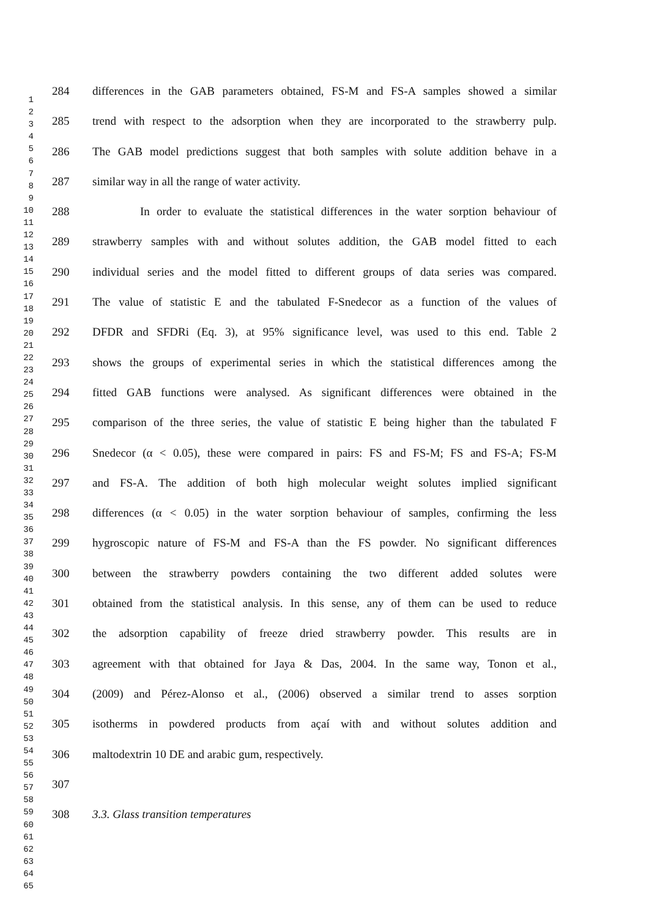1
2
3
4
5
6
7
8
9
10
11
12
13
14
15
16
17
18
19
20
21
22
23
24
25
26
27
28
29
30
31
32
33
34
35
36
37
38
39
40
41
42
43
44
45
46
47
48
49
50
51
52
53
54
55
56
57
58
59
60
61
62
63
64
65
284 differences in the GAB parameters obtained, FS-M and FS-A samples showed a similar
285 trend with respect to the adsorption when they are incorporated to the strawberry pulp.
286 The GAB model predictions suggest that both samples with solute addition behave in a
287 similar way in all the range of water activity.
288 In order to evaluate the statistical differences in the water sorption behaviour of
289 strawberry samples with and without solutes addition, the GAB model fitted to each
290 individual series and the model fitted to different groups of data series was compared.
291 The value of statistic E and the tabulated F-Snedecor as a function of the values of
292 DFDR and SFDRi (Eq. 3), at 95% significance level, was used to this end. Table 2
293 shows the groups of experimental series in which the statistical differences among the
294 fitted GAB functions were analysed. As significant differences were obtained in the
295 comparison of the three series, the value of statistic E being higher than the tabulated F
296 Snedecor (α < 0.05), these were compared in pairs: FS and FS-M; FS and FS-A; FS-M
297 and FS-A. The addition of both high molecular weight solutes implied significant
298 differences (α < 0.05) in the water sorption behaviour of samples, confirming the less
299 hygroscopic nature of FS-M and FS-A than the FS powder. No significant differences
300 between the strawberry powders containing the two different added solutes were
301 obtained from the statistical analysis. In this sense, any of them can be used to reduce
302 the adsorption capability of freeze dried strawberry powder. This results are in
303 agreement with that obtained for Jaya & Das, 2004. In the same way, Tonon et al.,
304 (2009) and Pérez-Alonso et al., (2006) observed a similar trend to asses sorption
305 isotherms in powdered products from açaí with and without solutes addition and
306 maltodextrin 10 DE and arabic gum, respectively.
307
308 3.3. Glass transition temperatures